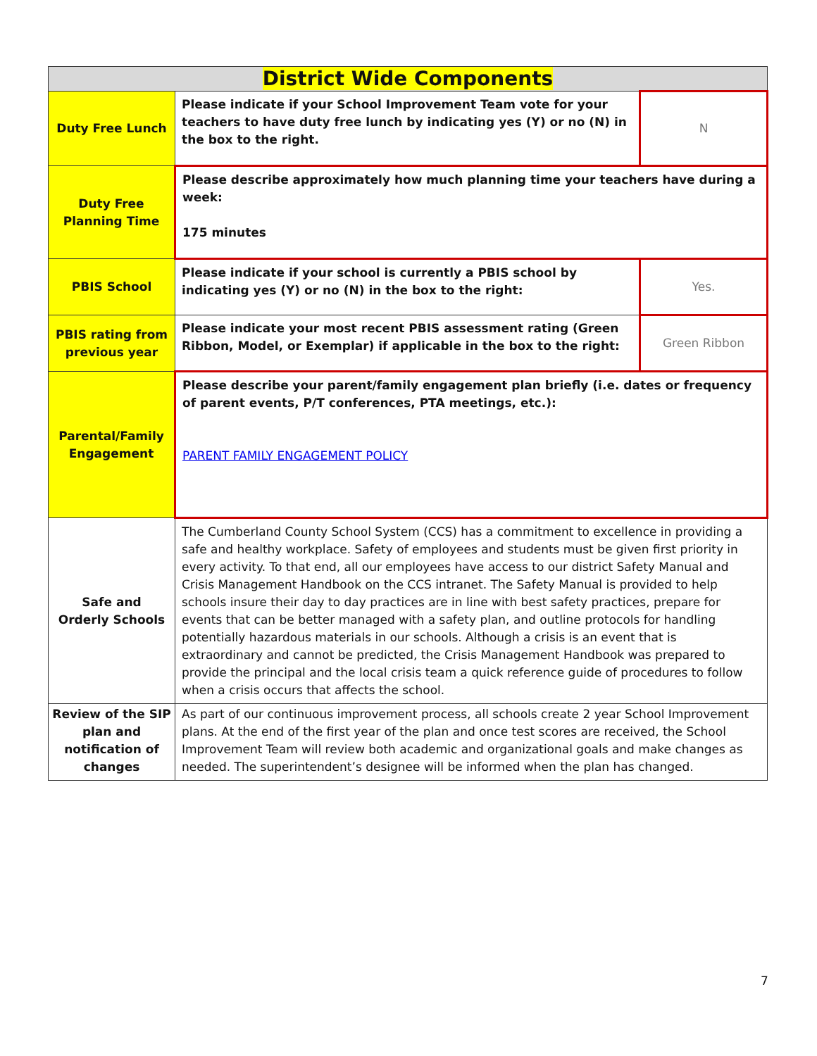| District Wide Components | | |
| --- | --- | --- |
| Duty Free Lunch | Please indicate if your School Improvement Team vote for your teachers to have duty free lunch by indicating yes (Y) or no (N) in the box to the right. | N |
| Duty Free Planning Time | Please describe approximately how much planning time your teachers have during a week: 175 minutes | |
| PBIS School | Please indicate if your school is currently a PBIS school by indicating yes (Y) or no (N) in the box to the right: | Yes. |
| PBIS rating from previous year | Please indicate your most recent PBIS assessment rating (Green Ribbon, Model, or Exemplar) if applicable in the box to the right: | Green Ribbon |
| Parental/Family Engagement | Please describe your parent/family engagement plan briefly (i.e. dates or frequency of parent events, P/T conferences, PTA meetings, etc.): PARENT FAMILY ENGAGEMENT POLICY | |
| Safe and Orderly Schools | The Cumberland County School System (CCS) has a commitment to excellence in providing a safe and healthy workplace. Safety of employees and students must be given first priority in every activity. To that end, all our employees have access to our district Safety Manual and Crisis Management Handbook on the CCS intranet. The Safety Manual is provided to help schools insure their day to day practices are in line with best safety practices, prepare for events that can be better managed with a safety plan, and outline protocols for handling potentially hazardous materials in our schools. Although a crisis is an event that is extraordinary and cannot be predicted, the Crisis Management Handbook was prepared to provide the principal and the local crisis team a quick reference guide of procedures to follow when a crisis occurs that affects the school. | |
| Review of the SIP plan and notification of changes | As part of our continuous improvement process, all schools create 2 year School Improvement plans. At the end of the first year of the plan and once test scores are received, the School Improvement Team will review both academic and organizational goals and make changes as needed. The superintendent’s designee will be informed when the plan has changed. | |
7